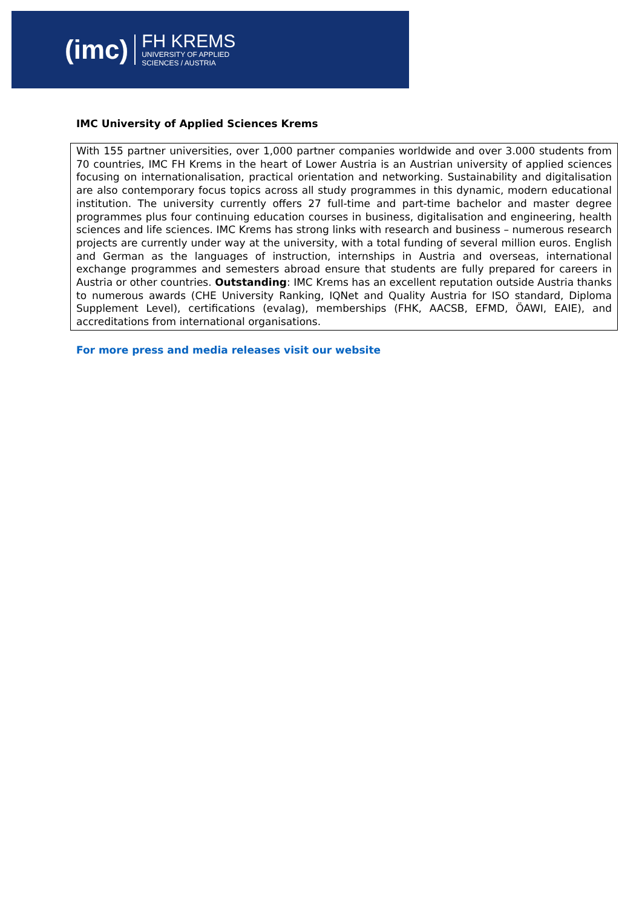(imc)
FH KREMS
UNIVERSITY OF APPLIED
SCIENCES / AUSTRIA
IMC University of Applied Sciences Krems
With 155 partner universities, over 1,000 partner companies worldwide and over 3.000 students from 70 countries, IMC FH Krems in the heart of Lower Austria is an Austrian university of applied sciences focusing on internationalisation, practical orientation and networking. Sustainability and digitalisation are also contemporary focus topics across all study programmes in this dynamic, modern educational institution. The university currently offers 27 full-time and part-time bachelor and master degree programmes plus four continuing education courses in business, digitalisation and engineering, health sciences and life sciences. IMC Krems has strong links with research and business – numerous research projects are currently under way at the university, with a total funding of several million euros. English and German as the languages of instruction, internships in Austria and overseas, international exchange programmes and semesters abroad ensure that students are fully prepared for careers in Austria or other countries. Outstanding: IMC Krems has an excellent reputation outside Austria thanks to numerous awards (CHE University Ranking, IQNet and Quality Austria for ISO standard, Diploma Supplement Level), certifications (evalag), memberships (FHK, AACSB, EFMD, ÖAWI, EAIE), and accreditations from international organisations.
For more press and media releases visit our website